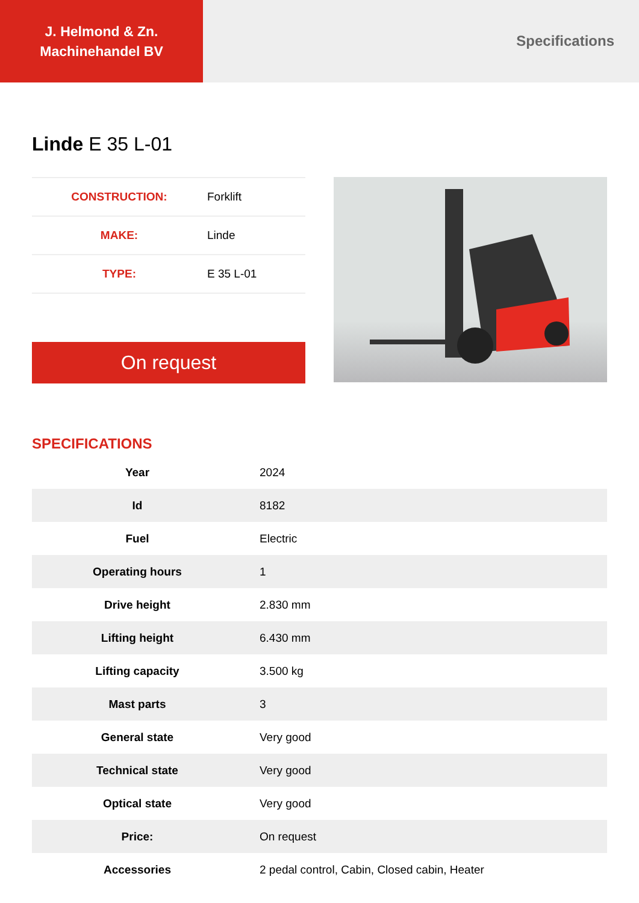J. Helmond & Zn.
Machinehandel BV
Specifications
Linde E 35 L-01
| CONSTRUCTION: | Forklift |
| MAKE: | Linde |
| TYPE: | E 35 L-01 |
On request
SPECIFICATIONS
| Year | 2024 |
| Id | 8182 |
| Fuel | Electric |
| Operating hours | 1 |
| Drive height | 2.830 mm |
| Lifting height | 6.430 mm |
| Lifting capacity | 3.500 kg |
| Mast parts | 3 |
| General state | Very good |
| Technical state | Very good |
| Optical state | Very good |
| Price: | On request |
| Accessories | 2 pedal control, Cabin, Closed cabin, Heater |